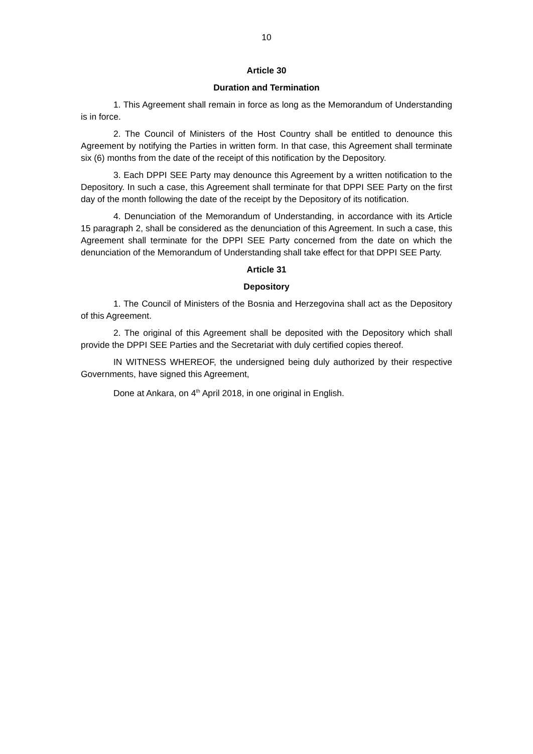10
Article 30
Duration and Termination
1. This Agreement shall remain in force as long as the Memorandum of Understanding is in force.
2. The Council of Ministers of the Host Country shall be entitled to denounce this Agreement by notifying the Parties in written form. In that case, this Agreement shall terminate six (6) months from the date of the receipt of this notification by the Depository.
3. Each DPPI SEE Party may denounce this Agreement by a written notification to the Depository. In such a case, this Agreement shall terminate for that DPPI SEE Party on the first day of the month following the date of the receipt by the Depository of its notification.
4. Denunciation of the Memorandum of Understanding, in accordance with its Article 15 paragraph 2, shall be considered as the denunciation of this Agreement. In such a case, this Agreement shall terminate for the DPPI SEE Party concerned from the date on which the denunciation of the Memorandum of Understanding shall take effect for that DPPI SEE Party.
Article 31
Depository
1. The Council of Ministers of the Bosnia and Herzegovina shall act as the Depository of this Agreement.
2. The original of this Agreement shall be deposited with the Depository which shall provide the DPPI SEE Parties and the Secretariat with duly certified copies thereof.
IN WITNESS WHEREOF, the undersigned being duly authorized by their respective Governments, have signed this Agreement,
Done at Ankara, on 4<sup>th</sup> April 2018, in one original in English.